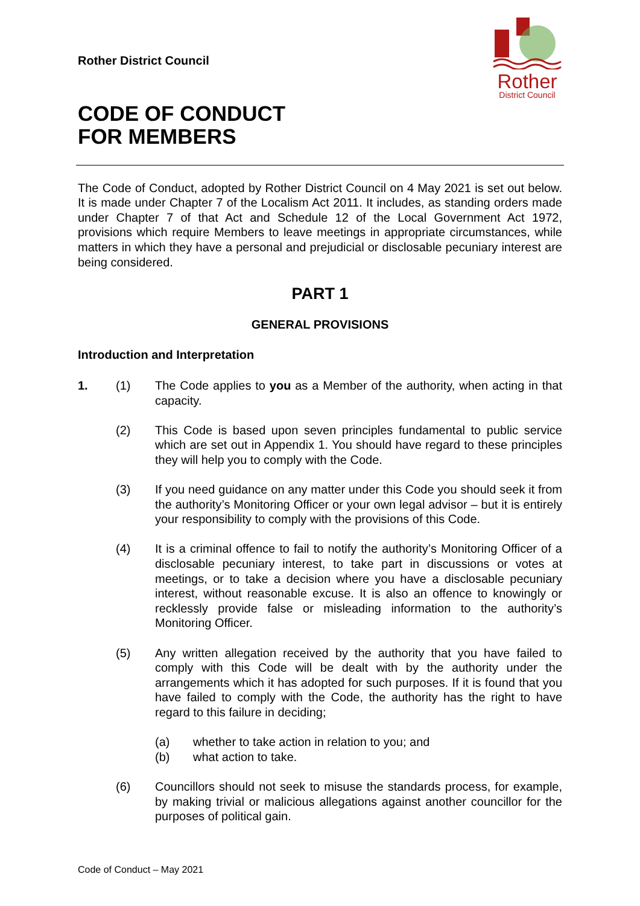Rother District Council
CODE OF CONDUCT
FOR MEMBERS
Rother
District Council
The Code of Conduct, adopted by Rother District Council on 4 May 2021 is set out below. It is made under Chapter 7 of the Localism Act 2011. It includes, as standing orders made under Chapter 7 of that Act and Schedule 12 of the Local Government Act 1972, provisions which require Members to leave meetings in appropriate circumstances, while matters in which they have a personal and prejudicial or disclosable pecuniary interest are being considered.
PART 1
GENERAL PROVISIONS
Introduction and Interpretation
1. (1) The Code applies to you as a Member of the authority, when acting in that capacity.
(2) This Code is based upon seven principles fundamental to public service which are set out in Appendix 1. You should have regard to these principles they will help you to comply with the Code.
(3) If you need guidance on any matter under this Code you should seek it from the authority’s Monitoring Officer or your own legal advisor – but it is entirely your responsibility to comply with the provisions of this Code.
(4) It is a criminal offence to fail to notify the authority’s Monitoring Officer of a disclosable pecuniary interest, to take part in discussions or votes at meetings, or to take a decision where you have a disclosable pecuniary interest, without reasonable excuse. It is also an offence to knowingly or recklessly provide false or misleading information to the authority’s Monitoring Officer.
(5) Any written allegation received by the authority that you have failed to comply with this Code will be dealt with by the authority under the arrangements which it has adopted for such purposes. If it is found that you have failed to comply with the Code, the authority has the right to have regard to this failure in deciding;
(a) whether to take action in relation to you; and
(b) what action to take.
(6) Councillors should not seek to misuse the standards process, for example, by making trivial or malicious allegations against another councillor for the purposes of political gain.
Code of Conduct – May 2021